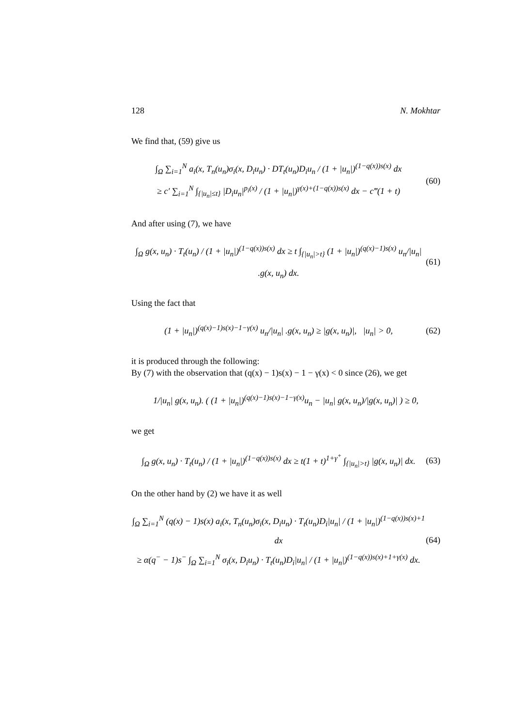128 N. Mokhtar
We find that, (59) give us
∫<sub>Ω</sub> ∑<sub>i=1</sub><sup>N</sup> a<sub>i</sub>(x, T<sub>n</sub>(u<sub>n</sub>)σ<sub>i</sub>(x, D<sub>i</sub>u<sub>n</sub>) · DT<sub>t</sub>(u<sub>n</sub>)D<sub>i</sub>u<sub>n</sub> / (1 + |u<sub>n</sub>|)<sup>(1−q(x))s(x)</sup> dx
≥ c′ ∑<sub>i=1</sub><sup>N</sup> ∫<sub>{|u<sub>n</sub>|≤t}</sub> |D<sub>i</sub>u<sub>n</sub>|<sup>p<sub>i</sub>(x)</sup> / (1 + |u<sub>n</sub>|)<sup>γ(x)+(1−q(x))s(x)</sup> dx − c‴(1 + t)
(60)
And after using (7), we have
∫<sub>Ω</sub> g(x, u<sub>n</sub>) · T<sub>t</sub>(u<sub>n</sub>) / (1 + |u<sub>n</sub>|)<sup>(1−q(x))s(x)</sup> dx ≥ t ∫<sub>{|u<sub>n</sub>|>t}</sub> (1 + |u<sub>n</sub>|)<sup>(q(x)−1)s(x)</sup> u<sub>n</sub>/|u<sub>n</sub>| .g(x, u<sub>n</sub>) dx.
(61)
Using the fact that
(1 + |u<sub>n</sub>|)<sup>(q(x)−1)s(x)−1−γ(x)</sup> u<sub>n</sub>/|u<sub>n</sub>| .g(x, u<sub>n</sub>) ≥ |g(x, u<sub>n</sub>)|, |u<sub>n</sub>| > 0,
(62)
it is produced through the following:
By (7) with the observation that (q(x) − 1)s(x) − 1 − γ(x) < 0 since (26), we get
1/|u<sub>n</sub>| g(x, u<sub>n</sub>). ( (1 + |u<sub>n</sub>|)<sup>(q(x)−1)s(x)−1−γ(x)</sup>u<sub>n</sub> − |u<sub>n</sub>| g(x, u<sub>n</sub>)/|g(x, u<sub>n</sub>)| ) ≥ 0,
we get
∫<sub>Ω</sub> g(x, u<sub>n</sub>) · T<sub>t</sub>(u<sub>n</sub>) / (1 + |u<sub>n</sub>|)<sup>(1−q(x))s(x)</sup> dx ≥ t(1 + t)<sup>1+γ<sup>+</sup></sup> ∫<sub>{|u<sub>n</sub>|>t}</sub> |g(x, u<sub>n</sub>)| dx.
(63)
On the other hand by (2) we have it as well
∫<sub>Ω</sub> ∑<sub>i=1</sub><sup>N</sup> (q(x) − 1)s(x) a<sub>i</sub>(x, T<sub>n</sub>(u<sub>n</sub>)σ<sub>i</sub>(x, D<sub>i</sub>u<sub>n</sub>) · T<sub>t</sub>(u<sub>n</sub>)D<sub>i</sub>|u<sub>n</sub>| / (1 + |u<sub>n</sub>|)<sup>(1−q(x))s(x)+1</sup> dx
≥ α(q<sup>−</sup> − 1)s<sup>−</sup> ∫<sub>Ω</sub> ∑<sub>i=1</sub><sup>N</sup> σ<sub>i</sub>(x, D<sub>i</sub>u<sub>n</sub>) · T<sub>t</sub>(u<sub>n</sub>)D<sub>i</sub>|u<sub>n</sub>| / (1 + |u<sub>n</sub>|)<sup>(1−q(x))s(x)+1+γ(x)</sup> dx.
(64)